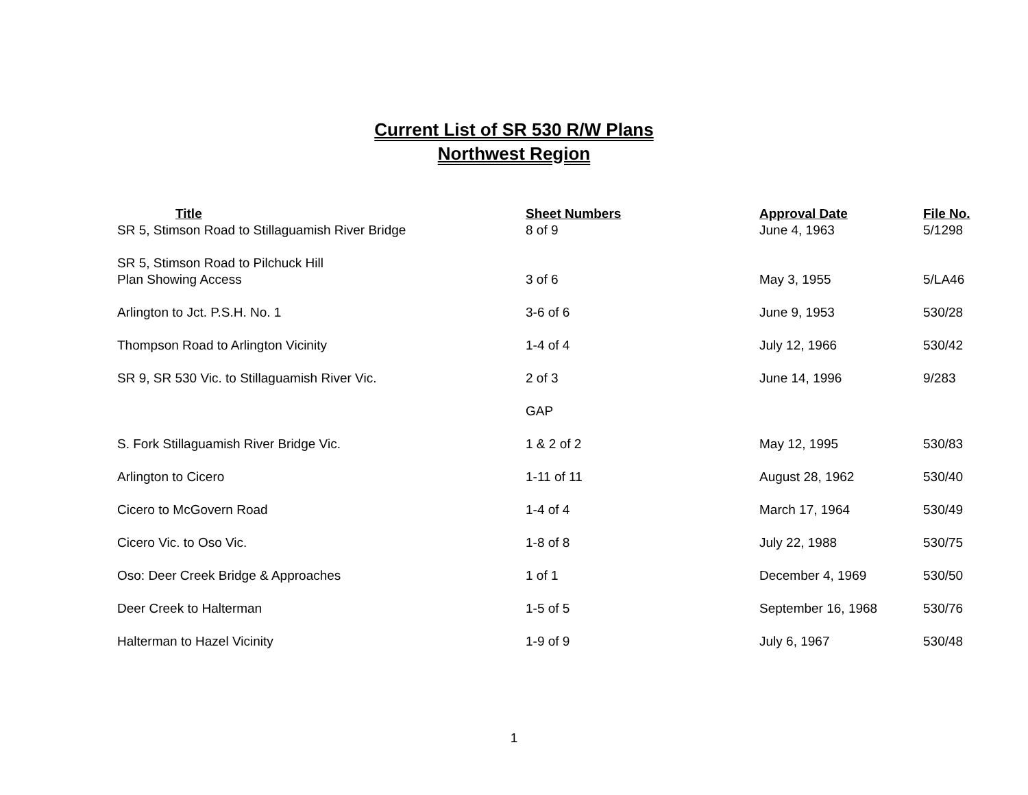Current List of SR 530 R/W Plans
Northwest Region
| Title | Sheet Numbers | Approval Date | File No. |
| --- | --- | --- | --- |
| SR 5, Stimson Road to Stillaguamish River Bridge | 8 of 9 | June 4, 1963 | 5/1298 |
| SR 5, Stimson Road to Pilchuck Hill Plan Showing Access | 3 of 6 | May 3, 1955 | 5/LA46 |
| Arlington to Jct. P.S.H. No. 1 | 3-6 of 6 | June 9, 1953 | 530/28 |
| Thompson Road to Arlington Vicinity | 1-4 of 4 | July 12, 1966 | 530/42 |
| SR 9, SR 530 Vic. to Stillaguamish River Vic. | 2 of 3 | June 14, 1996 | 9/283 |
| | GAP | | |
| S. Fork Stillaguamish River Bridge Vic. | 1 & 2 of 2 | May 12, 1995 | 530/83 |
| Arlington to Cicero | 1-11 of 11 | August 28, 1962 | 530/40 |
| Cicero to McGovern Road | 1-4 of 4 | March 17, 1964 | 530/49 |
| Cicero Vic. to Oso Vic. | 1-8 of 8 | July 22, 1988 | 530/75 |
| Oso: Deer Creek Bridge & Approaches | 1 of 1 | December 4, 1969 | 530/50 |
| Deer Creek to Halterman | 1-5 of 5 | September 16, 1968 | 530/76 |
| Halterman to Hazel Vicinity | 1-9 of 9 | July 6, 1967 | 530/48 |
1